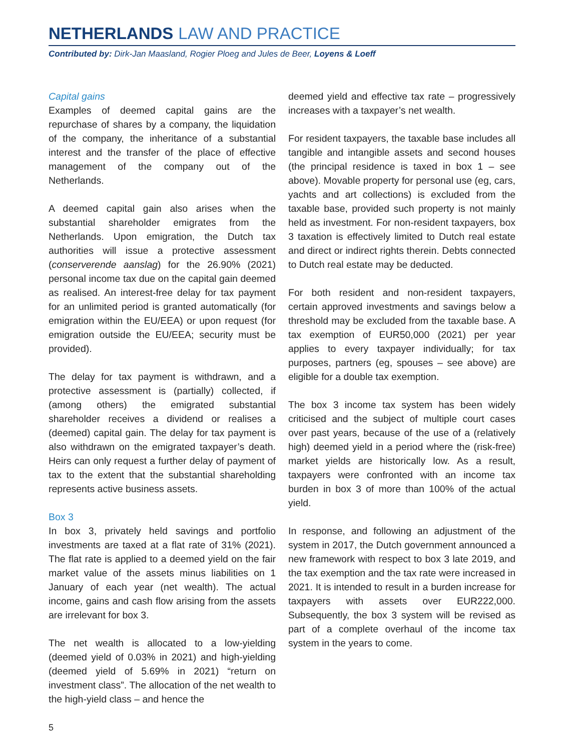NETHERLANDS LAW AND PRACTICE
Contributed by: Dirk-Jan Maasland, Rogier Ploeg and Jules de Beer, Loyens & Loeff
Capital gains
Examples of deemed capital gains are the repurchase of shares by a company, the liquidation of the company, the inheritance of a substantial interest and the transfer of the place of effective management of the company out of the Netherlands.
A deemed capital gain also arises when the substantial shareholder emigrates from the Netherlands. Upon emigration, the Dutch tax authorities will issue a protective assessment (conserverende aanslag) for the 26.90% (2021) personal income tax due on the capital gain deemed as realised. An interest-free delay for tax payment for an unlimited period is granted automatically (for emigration within the EU/EEA) or upon request (for emigration outside the EU/EEA; security must be provided).
The delay for tax payment is withdrawn, and a protective assessment is (partially) collected, if (among others) the emigrated substantial shareholder receives a dividend or realises a (deemed) capital gain. The delay for tax payment is also withdrawn on the emigrated taxpayer’s death. Heirs can only request a further delay of payment of tax to the extent that the substantial shareholding represents active business assets.
Box 3
In box 3, privately held savings and portfolio investments are taxed at a flat rate of 31% (2021). The flat rate is applied to a deemed yield on the fair market value of the assets minus liabilities on 1 January of each year (net wealth). The actual income, gains and cash flow arising from the assets are irrelevant for box 3.
The net wealth is allocated to a low-yielding (deemed yield of 0.03% in 2021) and high-yielding (deemed yield of 5.69% in 2021) “return on investment class”. The allocation of the net wealth to the high-yield class – and hence the
deemed yield and effective tax rate – progressively increases with a taxpayer’s net wealth.
For resident taxpayers, the taxable base includes all tangible and intangible assets and second houses (the principal residence is taxed in box 1 – see above). Movable property for personal use (eg, cars, yachts and art collections) is excluded from the taxable base, provided such property is not mainly held as investment. For non-resident taxpayers, box 3 taxation is effectively limited to Dutch real estate and direct or indirect rights therein. Debts connected to Dutch real estate may be deducted.
For both resident and non-resident taxpayers, certain approved investments and savings below a threshold may be excluded from the taxable base. A tax exemption of EUR50,000 (2021) per year applies to every taxpayer individually; for tax purposes, partners (eg, spouses – see above) are eligible for a double tax exemption.
The box 3 income tax system has been widely criticised and the subject of multiple court cases over past years, because of the use of a (relatively high) deemed yield in a period where the (risk-free) market yields are historically low. As a result, taxpayers were confronted with an income tax burden in box 3 of more than 100% of the actual yield.
In response, and following an adjustment of the system in 2017, the Dutch government announced a new framework with respect to box 3 late 2019, and the tax exemption and the tax rate were increased in 2021. It is intended to result in a burden increase for taxpayers with assets over EUR222,000. Subsequently, the box 3 system will be revised as part of a complete overhaul of the income tax system in the years to come.
5